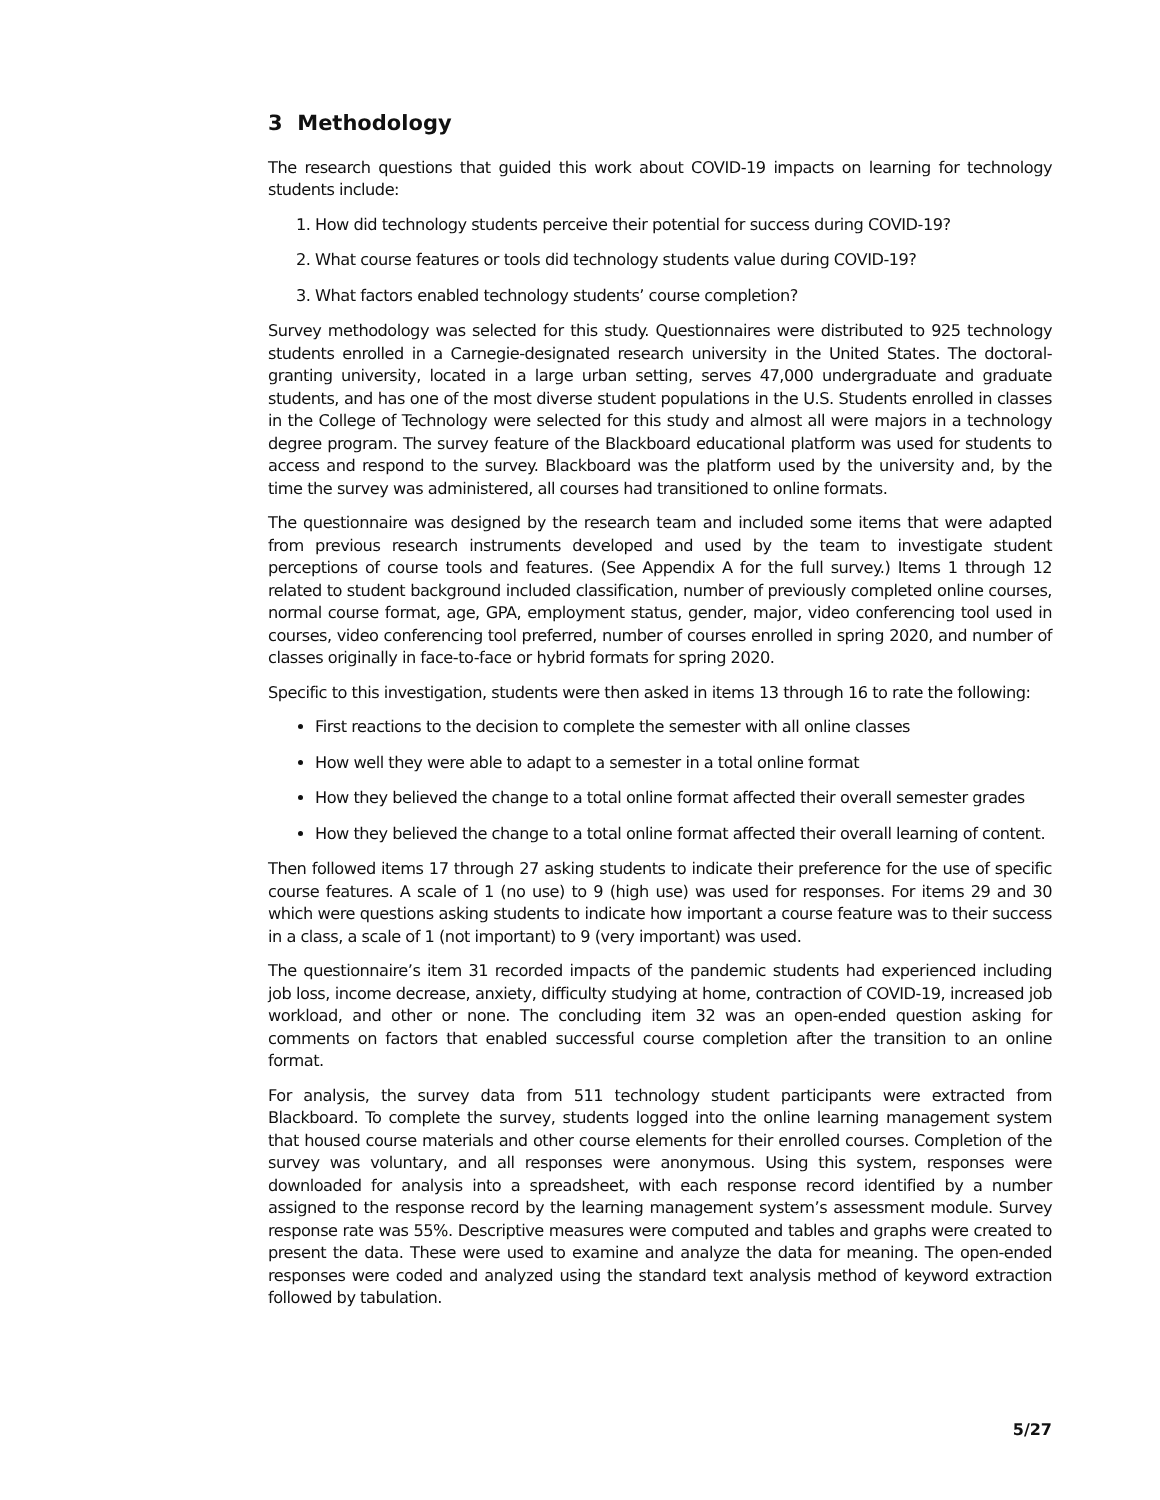3 Methodology
The research questions that guided this work about COVID-19 impacts on learning for technology students include:
1. How did technology students perceive their potential for success during COVID-19?
2. What course features or tools did technology students value during COVID-19?
3. What factors enabled technology students’ course completion?
Survey methodology was selected for this study. Questionnaires were distributed to 925 technology students enrolled in a Carnegie-designated research university in the United States. The doctoral-granting university, located in a large urban setting, serves 47,000 undergraduate and graduate students, and has one of the most diverse student populations in the U.S. Students enrolled in classes in the College of Technology were selected for this study and almost all were majors in a technology degree program. The survey feature of the Blackboard educational platform was used for students to access and respond to the survey. Blackboard was the platform used by the university and, by the time the survey was administered, all courses had transitioned to online formats.
The questionnaire was designed by the research team and included some items that were adapted from previous research instruments developed and used by the team to investigate student perceptions of course tools and features. (See Appendix A for the full survey.) Items 1 through 12 related to student background included classification, number of previously completed online courses, normal course format, age, GPA, employment status, gender, major, video conferencing tool used in courses, video conferencing tool preferred, number of courses enrolled in spring 2020, and number of classes originally in face-to-face or hybrid formats for spring 2020.
Specific to this investigation, students were then asked in items 13 through 16 to rate the following:
First reactions to the decision to complete the semester with all online classes
How well they were able to adapt to a semester in a total online format
How they believed the change to a total online format affected their overall semester grades
How they believed the change to a total online format affected their overall learning of content.
Then followed items 17 through 27 asking students to indicate their preference for the use of specific course features. A scale of 1 (no use) to 9 (high use) was used for responses. For items 29 and 30 which were questions asking students to indicate how important a course feature was to their success in a class, a scale of 1 (not important) to 9 (very important) was used.
The questionnaire’s item 31 recorded impacts of the pandemic students had experienced including job loss, income decrease, anxiety, difficulty studying at home, contraction of COVID-19, increased job workload, and other or none. The concluding item 32 was an open-ended question asking for comments on factors that enabled successful course completion after the transition to an online format.
For analysis, the survey data from 511 technology student participants were extracted from Blackboard. To complete the survey, students logged into the online learning management system that housed course materials and other course elements for their enrolled courses. Completion of the survey was voluntary, and all responses were anonymous. Using this system, responses were downloaded for analysis into a spreadsheet, with each response record identified by a number assigned to the response record by the learning management system’s assessment module. Survey response rate was 55%. Descriptive measures were computed and tables and graphs were created to present the data. These were used to examine and analyze the data for meaning. The open-ended responses were coded and analyzed using the standard text analysis method of keyword extraction followed by tabulation.
5/27